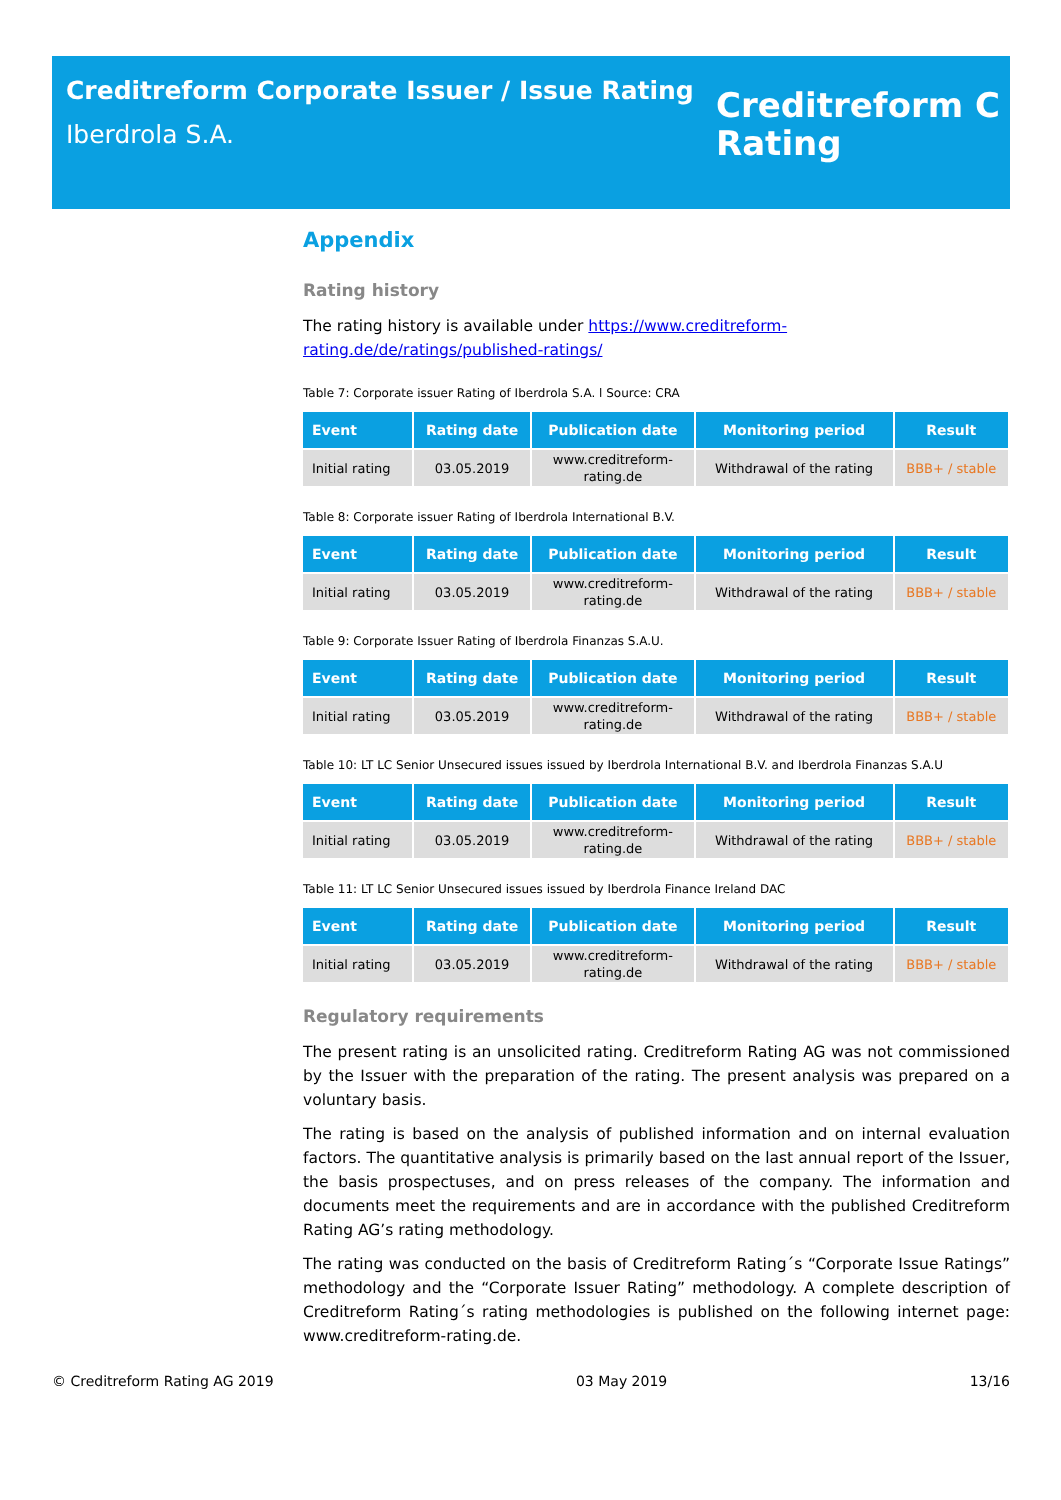Creditreform Corporate Issuer / Issue Rating
Iberdrola S.A.
Creditreform C
Rating
Appendix
Rating history
The rating history is available under https://www.creditreform-rating.de/de/ratings/published-ratings/
Table 7: Corporate issuer Rating of Iberdrola S.A. l Source: CRA
| Event | Rating date | Publication date | Monitoring period | Result |
| --- | --- | --- | --- | --- |
| Initial rating | 03.05.2019 | www.creditreform- rating.de | Withdrawal of the rating | BBB+ / stable |
Table 8: Corporate issuer Rating of Iberdrola International B.V.
| Event | Rating date | Publication date | Monitoring period | Result |
| --- | --- | --- | --- | --- |
| Initial rating | 03.05.2019 | www.creditreform- rating.de | Withdrawal of the rating | BBB+ / stable |
Table 9: Corporate Issuer Rating of Iberdrola Finanzas S.A.U.
| Event | Rating date | Publication date | Monitoring period | Result |
| --- | --- | --- | --- | --- |
| Initial rating | 03.05.2019 | www.creditreform- rating.de | Withdrawal of the rating | BBB+ / stable |
Table 10: LT LC Senior Unsecured issues issued by Iberdrola International B.V. and Iberdrola Finanzas S.A.U
| Event | Rating date | Publication date | Monitoring period | Result |
| --- | --- | --- | --- | --- |
| Initial rating | 03.05.2019 | www.creditreform- rating.de | Withdrawal of the rating | BBB+ / stable |
Table 11: LT LC Senior Unsecured issues issued by Iberdrola Finance Ireland DAC
| Event | Rating date | Publication date | Monitoring period | Result |
| --- | --- | --- | --- | --- |
| Initial rating | 03.05.2019 | www.creditreform- rating.de | Withdrawal of the rating | BBB+ / stable |
Regulatory requirements
The present rating is an unsolicited rating. Creditreform Rating AG was not commissioned by the Issuer with the preparation of the rating. The present analysis was prepared on a voluntary basis.
The rating is based on the analysis of published information and on internal evaluation factors. The quantitative analysis is primarily based on the last annual report of the Issuer, the basis prospectuses, and on press releases of the company. The information and documents meet the requirements and are in accordance with the published Creditreform Rating AG’s rating methodology.
The rating was conducted on the basis of Creditreform Rating´s “Corporate Issue Ratings” methodology and the “Corporate Issuer Rating” methodology. A complete description of Creditreform Rating´s rating methodologies is published on the following internet page: www.creditreform-rating.de.
© Creditreform Rating AG 2019 03 May 2019 13/16